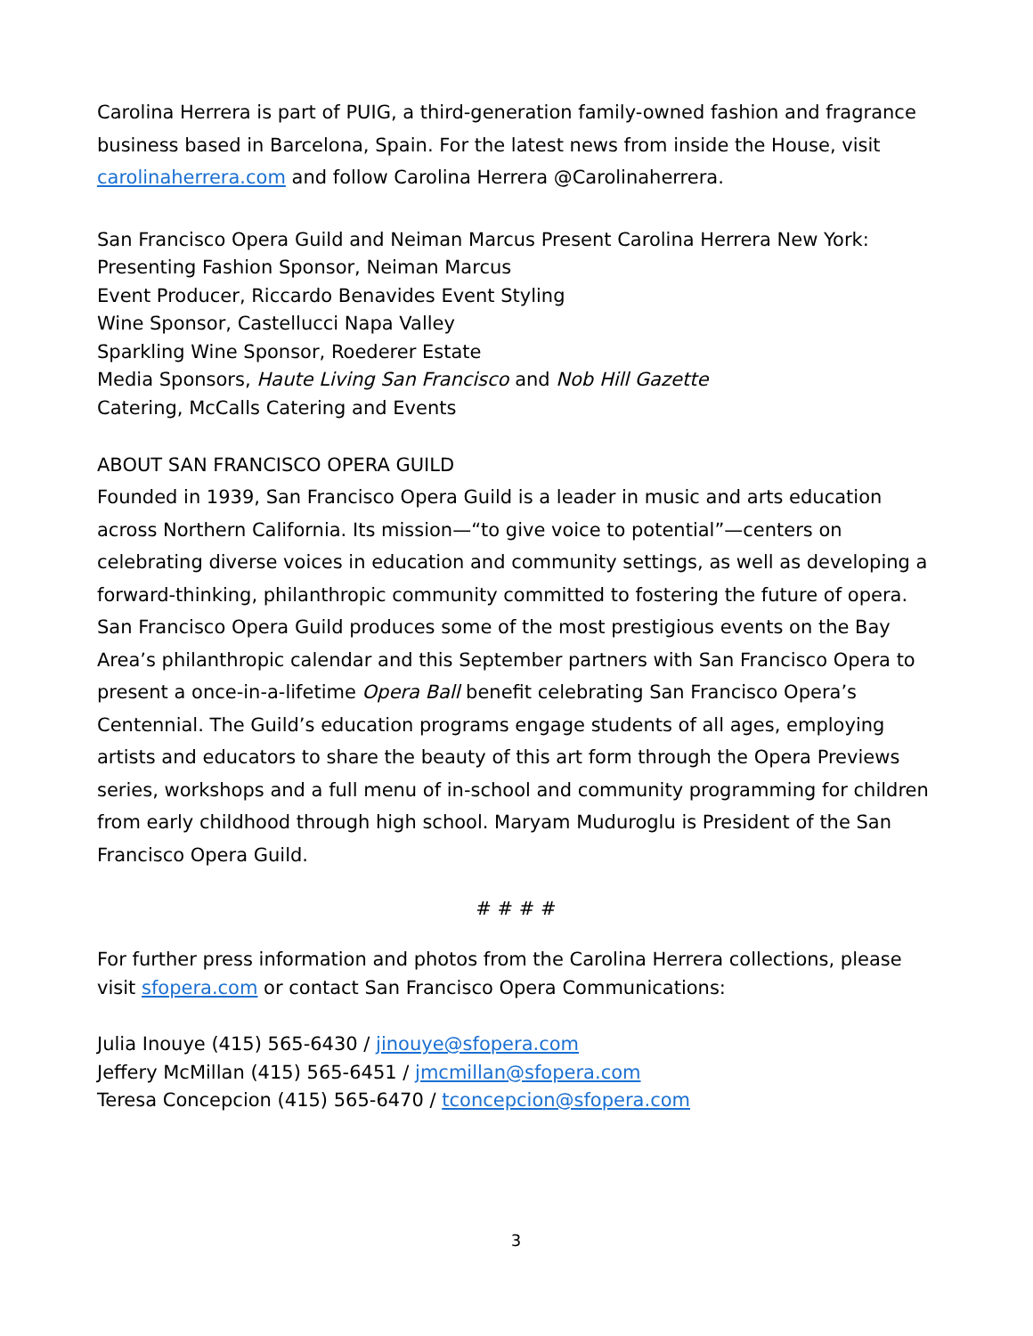Carolina Herrera is part of PUIG, a third-generation family-owned fashion and fragrance business based in Barcelona, Spain. For the latest news from inside the House, visit carolinaherrera.com and follow Carolina Herrera @Carolinaherrera.
San Francisco Opera Guild and Neiman Marcus Present Carolina Herrera New York:
Presenting Fashion Sponsor, Neiman Marcus
Event Producer, Riccardo Benavides Event Styling
Wine Sponsor, Castellucci Napa Valley
Sparkling Wine Sponsor, Roederer Estate
Media Sponsors, Haute Living San Francisco and Nob Hill Gazette
Catering, McCalls Catering and Events
ABOUT SAN FRANCISCO OPERA GUILD
Founded in 1939, San Francisco Opera Guild is a leader in music and arts education across Northern California. Its mission—“to give voice to potential”—centers on celebrating diverse voices in education and community settings, as well as developing a forward-thinking, philanthropic community committed to fostering the future of opera. San Francisco Opera Guild produces some of the most prestigious events on the Bay Area’s philanthropic calendar and this September partners with San Francisco Opera to present a once-in-a-lifetime Opera Ball benefit celebrating San Francisco Opera’s Centennial. The Guild’s education programs engage students of all ages, employing artists and educators to share the beauty of this art form through the Opera Previews series, workshops and a full menu of in-school and community programming for children from early childhood through high school. Maryam Muduroglu is President of the San Francisco Opera Guild.
# # # #
For further press information and photos from the Carolina Herrera collections, please visit sfopera.com or contact San Francisco Opera Communications:
Julia Inouye (415) 565-6430 / jinouye@sfopera.com
Jeffery McMillan (415) 565-6451 / jmcmillan@sfopera.com
Teresa Concepcion (415) 565-6470 / tconcepcion@sfopera.com
3